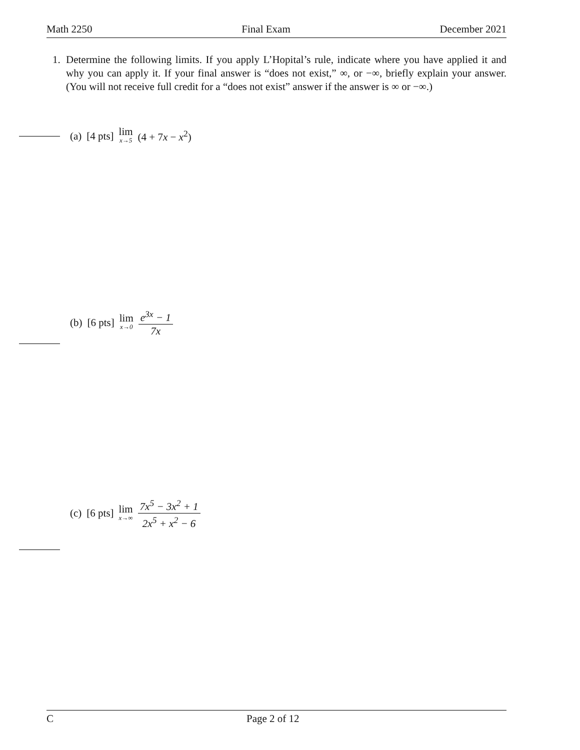Math 2250 Final Exam December 2021
1. Determine the following limits. If you apply L’Hopital’s rule, indicate where you have applied it and why you can apply it. If your final answer is “does not exist,” ∞, or −∞, briefly explain your answer. (You will not receive full credit for a “does not exist” answer if the answer is ∞ or −∞.)
(a) [4 pts] lim x→5 (4 + 7x − x<sup>2</sup>)
(b) [6 pts] lim x→0 e<sup>3x</sup> − 1 7x
(c) [6 pts] lim x→∞ 7x<sup>5</sup> − 3x<sup>2</sup> + 1 2x<sup>5</sup> + x<sup>2</sup> − 6
C Page 2 of 12